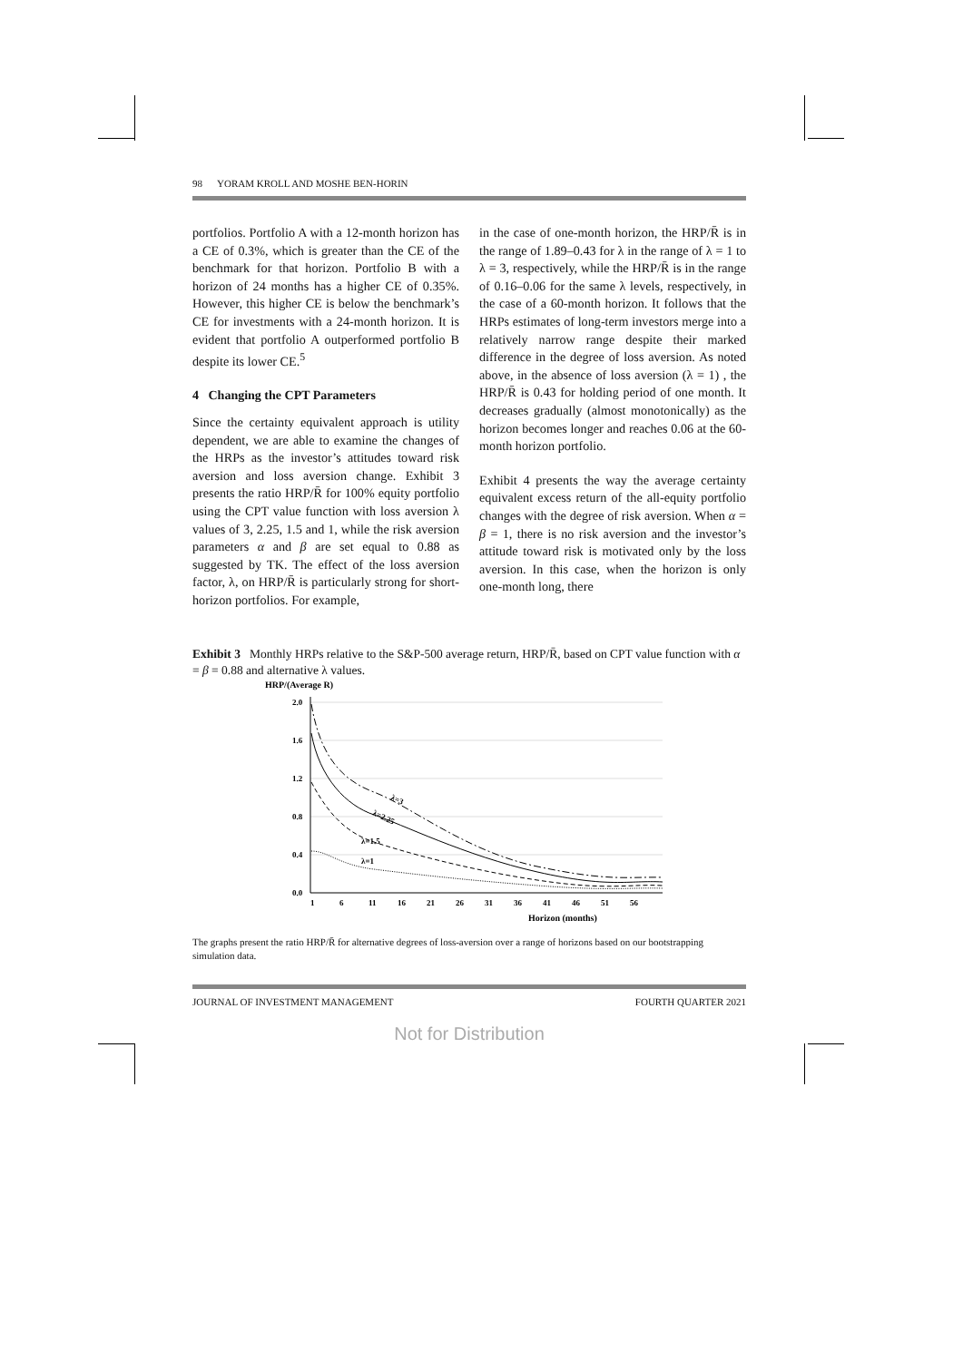98 YORAM KROLL AND MOSHE BEN-HORIN
portfolios. Portfolio A with a 12-month horizon has a CE of 0.3%, which is greater than the CE of the benchmark for that horizon. Portfolio B with a horizon of 24 months has a higher CE of 0.35%. However, this higher CE is below the benchmark’s CE for investments with a 24-month horizon. It is evident that portfolio A outperformed portfolio B despite its lower CE.<sup>5</sup>
4 Changing the CPT Parameters
Since the certainty equivalent approach is utility dependent, we are able to examine the changes of the HRPs as the investor’s attitudes toward risk aversion and loss aversion change. Exhibit 3 presents the ratio HRP/R̄ for 100% equity portfolio using the CPT value function with loss aversion λ values of 3, 2.25, 1.5 and 1, while the risk aversion parameters α and β are set equal to 0.88 as suggested by TK. The effect of the loss aversion factor, λ, on HRP/R̄ is particularly strong for short-horizon portfolios. For example,
in the case of one-month horizon, the HRP/R̄ is in the range of 1.89–0.43 for λ in the range of λ = 1 to λ = 3, respectively, while the HRP/R̄ is in the range of 0.16–0.06 for the same λ levels, respectively, in the case of a 60-month horizon. It follows that the HRPs estimates of long-term investors merge into a relatively narrow range despite their marked difference in the degree of loss aversion. As noted above, in the absence of loss aversion (λ = 1) , the HRP/R̄ is 0.43 for holding period of one month. It decreases gradually (almost monotonically) as the horizon becomes longer and reaches 0.06 at the 60-month horizon portfolio.
Exhibit 4 presents the way the average certainty equivalent excess return of the all-equity portfolio changes with the degree of risk aversion. When α = β = 1, there is no risk aversion and the investor’s attitude toward risk is motivated only by the loss aversion. In this case, when the horizon is only one-month long, there
Exhibit 3 Monthly HRPs relative to the S&P-500 average return, HRP/R̄, based on CPT value function with α = β = 0.88 and alternative λ values.
HRP/(Average R)
2.0
1.6
1.2
0.8
0.4
0.0
1
6
11
16
21
26
31
36
41
46
51
56
Horizon (months)
λ=3
λ=2.25
λ=1.5
λ=1
The graphs present the ratio HRP/R̄ for alternative degrees of loss-aversion over a range of horizons based on our bootstrapping simulation data.
JOURNAL OF INVESTMENT MANAGEMENT FOURTH QUARTER 2021
Not for Distribution